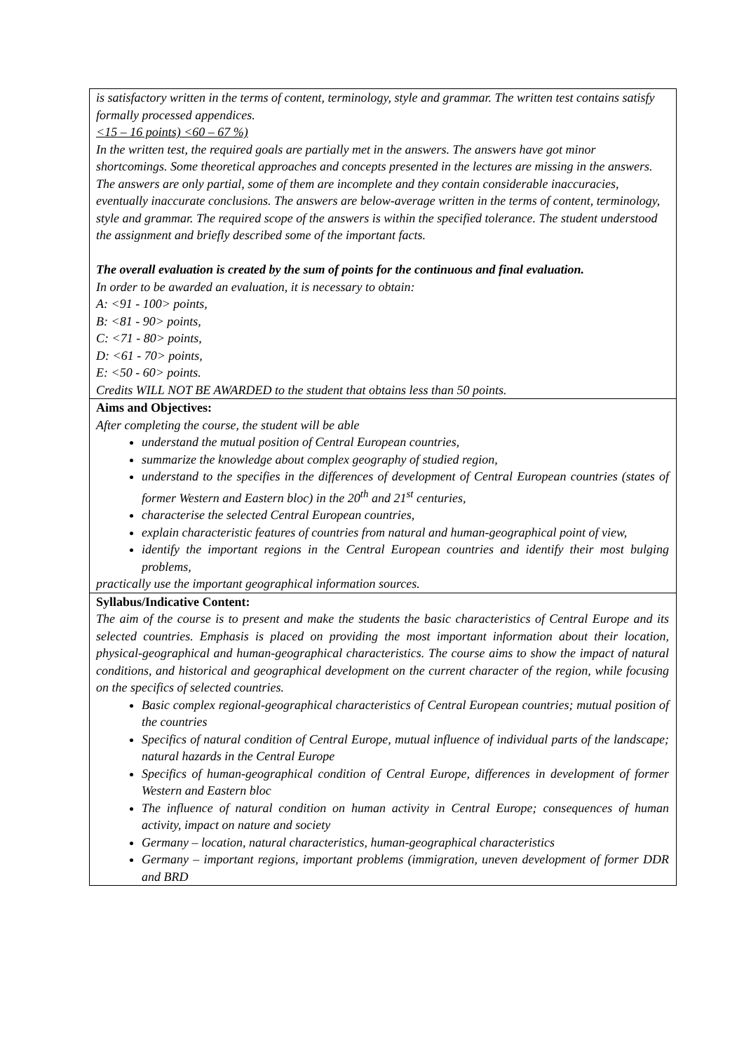| is satisfactory written in the terms of content, terminology, style and grammar. The written test contains satisfy formally processed appendices. <15 – 16 points) <60 – 67 %) In the written test, the required goals are partially met in the answers. The answers have got minor shortcomings. Some theoretical approaches and concepts presented in the lectures are missing in the answers. The answers are only partial, some of them are incomplete and they contain considerable inaccuracies, eventually inaccurate conclusions. The answers are below-average written in the terms of content, terminology, style and grammar. The required scope of the answers is within the specified tolerance. The student understood the assignment and briefly described some of the important facts. The overall evaluation is created by the sum of points for the continuous and final evaluation. In order to be awarded an evaluation, it is necessary to obtain: A: <91 - 100> points, B: <81 - 90> points, C: <71 - 80> points, D: <61 - 70> points, E: <50 - 60> points. Credits WILL NOT BE AWARDED to the student that obtains less than 50 points. |
| Aims and Objectives: After completing the course, the student will be able understand the mutual position of Central European countries, summarize the knowledge about complex geography of studied region, understand to the specifies in the differences of development of Central European countries (states of former Western and Eastern bloc) in the 20<sup>th</sup> and 21<sup>st</sup> centuries, characterise the selected Central European countries, explain characteristic features of countries from natural and human-geographical point of view, identify the important regions in the Central European countries and identify their most bulging problems, practically use the important geographical information sources. |
| Syllabus/Indicative Content: The aim of the course is to present and make the students the basic characteristics of Central Europe and its selected countries. Emphasis is placed on providing the most important information about their location, physical-geographical and human-geographical characteristics. The course aims to show the impact of natural conditions, and historical and geographical development on the current character of the region, while focusing on the specifics of selected countries. Basic complex regional-geographical characteristics of Central European countries; mutual position of the countries Specifics of natural condition of Central Europe, mutual influence of individual parts of the landscape; natural hazards in the Central Europe Specifics of human-geographical condition of Central Europe, differences in development of former Western and Eastern bloc The influence of natural condition on human activity in Central Europe; consequences of human activity, impact on nature and society Germany – location, natural characteristics, human-geographical characteristics Germany – important regions, important problems (immigration, uneven development of former DDR and BRD |